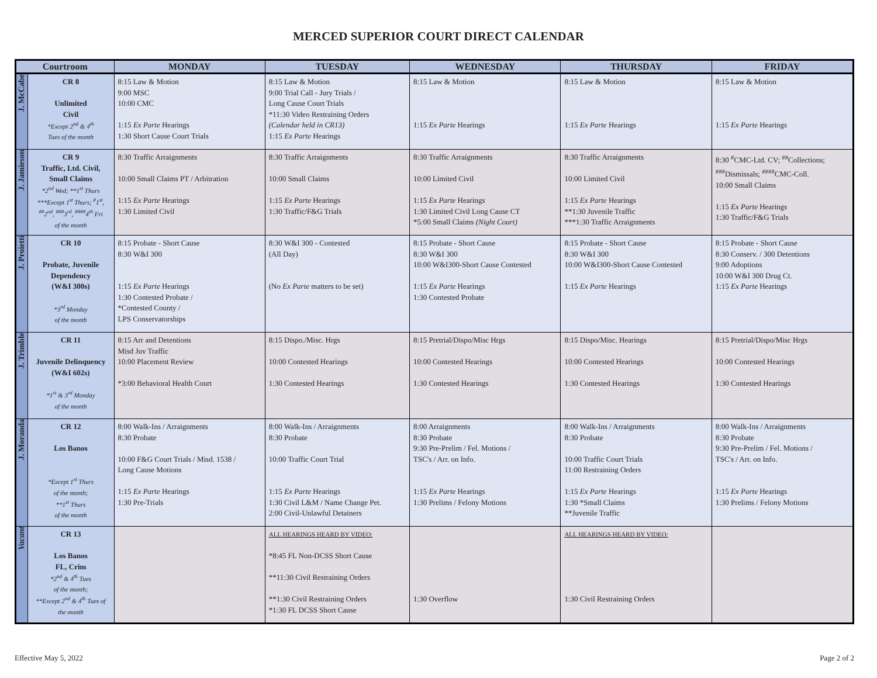MERCED SUPERIOR COURT DIRECT CALENDAR
| Courtroom | | MONDAY | TUESDAY | WEDNESDAY | THURSDAY | FRIDAY |
| --- | --- | --- | --- | --- | --- | --- |
| J. McCabe | CR 8 Unlimited Civil *Except 2<sup>nd</sup> & 4<sup>th</sup> Tues of the month | 8:15 Law & Motion 9:00 MSC 10:00 CMC 1:15 Ex Parte Hearings 1:30 Short Cause Court Trials | 8:15 Law & Motion 9:00 Trial Call - Jury Trials / Long Cause Court Trials *11:30 Video Restraining Orders (Calendar held in CR13) 1:15 Ex Parte Hearings | 8:15 Law & Motion 1:15 Ex Parte Hearings | 8:15 Law & Motion 1:15 Ex Parte Hearings | 8:15 Law & Motion 1:15 Ex Parte Hearings |
| J. Jamieson | CR 9 Traffic, Ltd. Civil, Small Claims *2<sup>nd</sup> Wed; **1<sup>st</sup> Thurs ***Except 1<sup>st</sup> Thurs; <sup>#</sup>1<sup>st</sup>, <sup>##</sup> 2<sup>nd</sup>, <sup>###</sup>3<sup>rd</sup>, <sup>####</sup>4<sup>th</sup> Fri of the month | 8:30 Traffic Arraignments 10:00 Small Claims PT / Arbitration 1:15 Ex Parte Hearings 1:30 Limited Civil | 8:30 Traffic Arraignments 10:00 Small Claims 1:15 Ex Parte Hearings 1:30 Traffic/F&G Trials | 8:30 Traffic Arraignments 10:00 Limited Civil 1:15 Ex Parte Hearings 1:30 Limited Civil Long Cause CT *5:00 Small Claims (Night Court) | 8:30 Traffic Arraignments 10:00 Limited Civil 1:15 Ex Parte Hearings **1:30 Juvenile Traffic ***1:30 Traffic Arraignments | 8:30 <sup>#</sup>CMC-Ltd. CV; <sup>##</sup>Collections; <sup>###</sup> Dismissals; <sup>####</sup>CMC-Coll. 10:00 Small Claims 1:15 Ex Parte Hearings 1:30 Traffic/F&G Trials |
| J. Proietti | CR 10 Probate, Juvenile Dependency (W&I 300s) *3<sup>rd</sup> Monday of the month | 8:15 Probate - Short Cause 8:30 W&I 300 1:15 Ex Parte Hearings 1:30 Contested Probate / *Contested County / LPS Conservatorships | 8:30 W&I 300 - Contested (All Day) (No Ex Parte matters to be set) | 8:15 Probate - Short Cause 8:30 W&I 300 10:00 W&I300-Short Cause Contested 1:15 Ex Parte Hearings 1:30 Contested Probate | 8:15 Probate - Short Cause 8:30 W&I 300 10:00 W&I300-Short Cause Contested 1:15 Ex Parte Hearings | 8:15 Probate - Short Cause 8:30 Conserv. / 300 Detentions 9:00 Adoptions 10:00 W&I 300 Drug Ct. 1:15 Ex Parte Hearings |
| J. Trimble | CR 11 Juvenile Delinquency (W&I 602s) *1<sup>st</sup> & 3<sup>rd</sup> Monday of the month | 8:15 Arr and Detentions Misd Juv Traffic 10:00 Placement Review *3:00 Behavioral Health Court | 8:15 Dispo./Misc. Hrgs 10:00 Contested Hearings 1:30 Contested Hearings | 8:15 Pretrial/Dispo/Misc Hrgs 10:00 Contested Hearings 1:30 Contested Hearings | 8:15 Dispo/Misc. Hearings 10:00 Contested Hearings 1:30 Contested Hearings | 8:15 Pretrial/Dispo/Misc Hrgs 10:00 Contested Hearings 1:30 Contested Hearings |
| J. Moranda | CR 12 Los Banos *Except 1<sup>st</sup> Thurs of the month; **1<sup>st</sup> Thurs of the month | 8:00 Walk-Ins / Arraignments 8:30 Probate 10:00 F&G Court Trials / Misd. 1538 / Long Cause Motions 1:15 Ex Parte Hearings 1:30 Pre-Trials | 8:00 Walk-Ins / Arraignments 8:30 Probate 10:00 Traffic Court Trial 1:15 Ex Parte Hearings 1:30 Civil L&M / Name Change Pet. 2:00 Civil-Unlawful Detainers | 8:00 Arraignments 8:30 Probate 9:30 Pre-Prelim / Fel. Motions / TSC's / Arr. on Info. 1:15 Ex Parte Hearings 1:30 Prelims / Felony Motions | 8:00 Walk-Ins / Arraignments 8:30 Probate 10:00 Traffic Court Trials 11:00 Restraining Orders 1:15 Ex Parte Hearings 1:30 *Small Claims **Juvenile Traffic | 8:00 Walk-Ins / Arraignments 8:30 Probate 9:30 Pre-Prelim / Fel. Motions / TSC's / Arr. on Info. 1:15 Ex Parte Hearings 1:30 Prelims / Felony Motions |
| Vacant | CR 13 Los Banos FL, Crim *2<sup>nd</sup> & 4<sup>th</sup> Tues of the month; **Except 2<sup>nd</sup> & 4<sup>th</sup> Tues of the month | | ALL HEARINGS HEARD BY VIDEO: *8:45 FL Non-DCSS Short Cause **11:30 Civil Restraining Orders **1:30 Civil Restraining Orders *1:30 FL DCSS Short Cause | 1:30 Overflow | ALL HEARINGS HEARD BY VIDEO: 1:30 Civil Restraining Orders | |
Effective May 5, 2022 Page 2 of 2